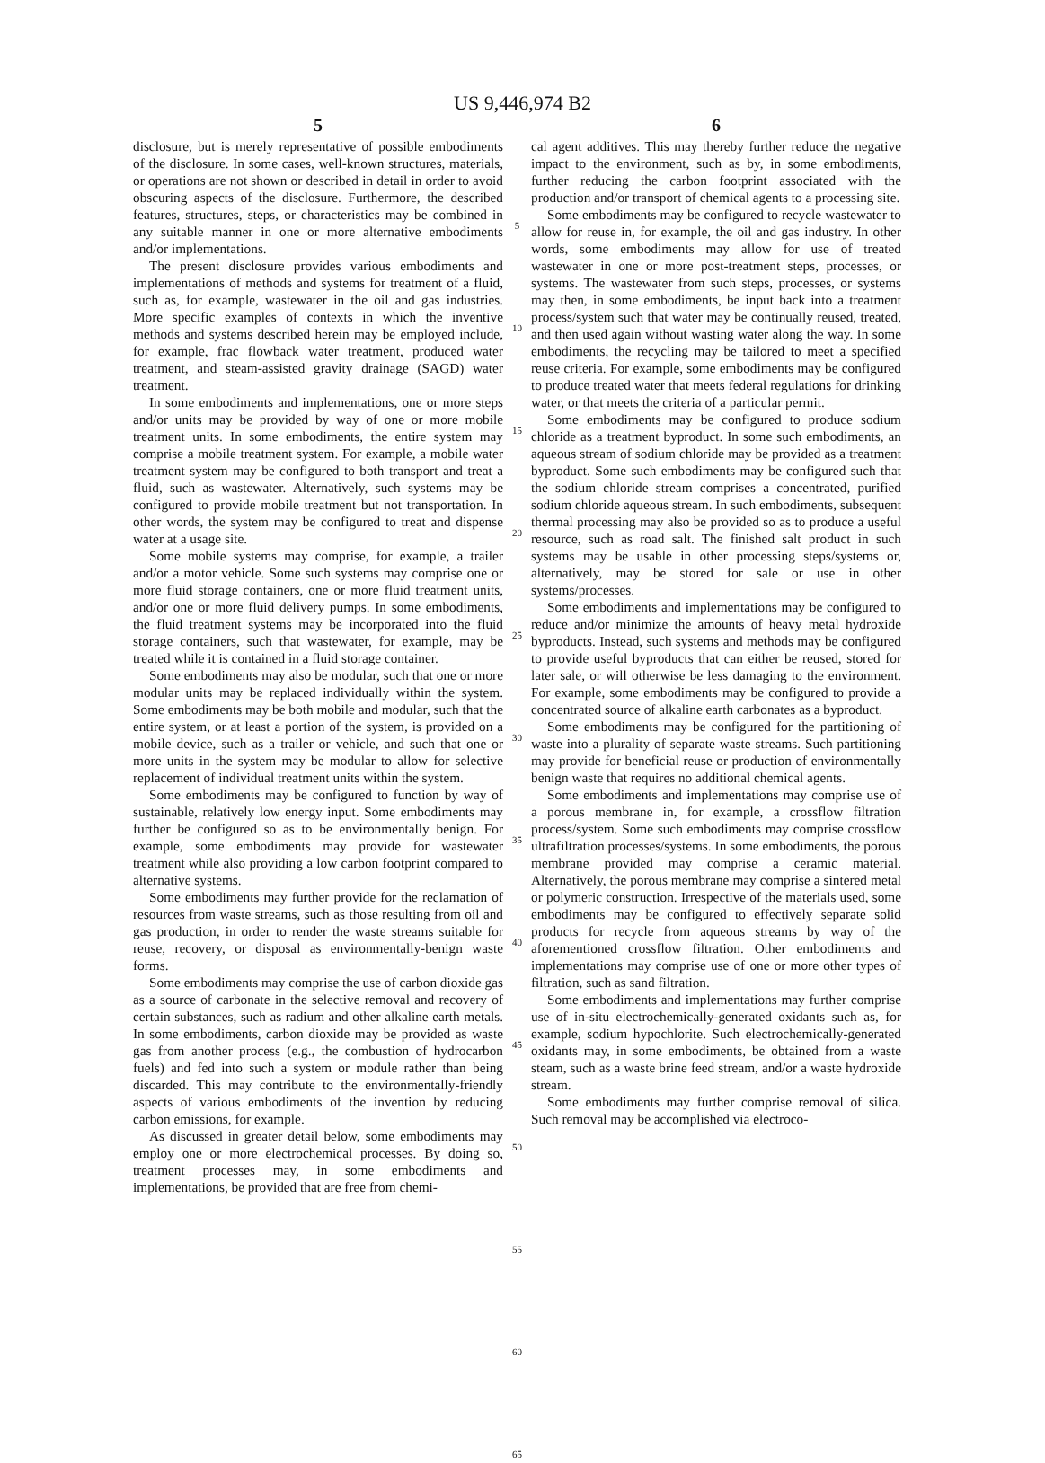US 9,446,974 B2
5
disclosure, but is merely representative of possible embodiments of the disclosure. In some cases, well-known structures, materials, or operations are not shown or described in detail in order to avoid obscuring aspects of the disclosure. Furthermore, the described features, structures, steps, or characteristics may be combined in any suitable manner in one or more alternative embodiments and/or implementations.
The present disclosure provides various embodiments and implementations of methods and systems for treatment of a fluid, such as, for example, wastewater in the oil and gas industries. More specific examples of contexts in which the inventive methods and systems described herein may be employed include, for example, frac flowback water treatment, produced water treatment, and steam-assisted gravity drainage (SAGD) water treatment.
In some embodiments and implementations, one or more steps and/or units may be provided by way of one or more mobile treatment units. In some embodiments, the entire system may comprise a mobile treatment system. For example, a mobile water treatment system may be configured to both transport and treat a fluid, such as wastewater. Alternatively, such systems may be configured to provide mobile treatment but not transportation. In other words, the system may be configured to treat and dispense water at a usage site.
Some mobile systems may comprise, for example, a trailer and/or a motor vehicle. Some such systems may comprise one or more fluid storage containers, one or more fluid treatment units, and/or one or more fluid delivery pumps. In some embodiments, the fluid treatment systems may be incorporated into the fluid storage containers, such that wastewater, for example, may be treated while it is contained in a fluid storage container.
Some embodiments may also be modular, such that one or more modular units may be replaced individually within the system. Some embodiments may be both mobile and modular, such that the entire system, or at least a portion of the system, is provided on a mobile device, such as a trailer or vehicle, and such that one or more units in the system may be modular to allow for selective replacement of individual treatment units within the system.
Some embodiments may be configured to function by way of sustainable, relatively low energy input. Some embodiments may further be configured so as to be environmentally benign. For example, some embodiments may provide for wastewater treatment while also providing a low carbon footprint compared to alternative systems.
Some embodiments may further provide for the reclamation of resources from waste streams, such as those resulting from oil and gas production, in order to render the waste streams suitable for reuse, recovery, or disposal as environmentally-benign waste forms.
Some embodiments may comprise the use of carbon dioxide gas as a source of carbonate in the selective removal and recovery of certain substances, such as radium and other alkaline earth metals. In some embodiments, carbon dioxide may be provided as waste gas from another process (e.g., the combustion of hydrocarbon fuels) and fed into such a system or module rather than being discarded. This may contribute to the environmentally-friendly aspects of various embodiments of the invention by reducing carbon emissions, for example.
As discussed in greater detail below, some embodiments may employ one or more electrochemical processes. By doing so, treatment processes may, in some embodiments and implementations, be provided that are free from chemi-
5
10
15
20
25
30
35
40
45
50
55
60
65
6
cal agent additives. This may thereby further reduce the negative impact to the environment, such as by, in some embodiments, further reducing the carbon footprint associated with the production and/or transport of chemical agents to a processing site.
Some embodiments may be configured to recycle wastewater to allow for reuse in, for example, the oil and gas industry. In other words, some embodiments may allow for use of treated wastewater in one or more post-treatment steps, processes, or systems. The wastewater from such steps, processes, or systems may then, in some embodiments, be input back into a treatment process/system such that water may be continually reused, treated, and then used again without wasting water along the way. In some embodiments, the recycling may be tailored to meet a specified reuse criteria. For example, some embodiments may be configured to produce treated water that meets federal regulations for drinking water, or that meets the criteria of a particular permit.
Some embodiments may be configured to produce sodium chloride as a treatment byproduct. In some such embodiments, an aqueous stream of sodium chloride may be provided as a treatment byproduct. Some such embodiments may be configured such that the sodium chloride stream comprises a concentrated, purified sodium chloride aqueous stream. In such embodiments, subsequent thermal processing may also be provided so as to produce a useful resource, such as road salt. The finished salt product in such systems may be usable in other processing steps/systems or, alternatively, may be stored for sale or use in other systems/processes.
Some embodiments and implementations may be configured to reduce and/or minimize the amounts of heavy metal hydroxide byproducts. Instead, such systems and methods may be configured to provide useful byproducts that can either be reused, stored for later sale, or will otherwise be less damaging to the environment. For example, some embodiments may be configured to provide a concentrated source of alkaline earth carbonates as a byproduct.
Some embodiments may be configured for the partitioning of waste into a plurality of separate waste streams. Such partitioning may provide for beneficial reuse or production of environmentally benign waste that requires no additional chemical agents.
Some embodiments and implementations may comprise use of a porous membrane in, for example, a crossflow filtration process/system. Some such embodiments may comprise crossflow ultrafiltration processes/systems. In some embodiments, the porous membrane provided may comprise a ceramic material. Alternatively, the porous membrane may comprise a sintered metal or polymeric construction. Irrespective of the materials used, some embodiments may be configured to effectively separate solid products for recycle from aqueous streams by way of the aforementioned crossflow filtration. Other embodiments and implementations may comprise use of one or more other types of filtration, such as sand filtration.
Some embodiments and implementations may further comprise use of in-situ electrochemically-generated oxidants such as, for example, sodium hypochlorite. Such electrochemically-generated oxidants may, in some embodiments, be obtained from a waste steam, such as a waste brine feed stream, and/or a waste hydroxide stream.
Some embodiments may further comprise removal of silica. Such removal may be accomplished via electroco-